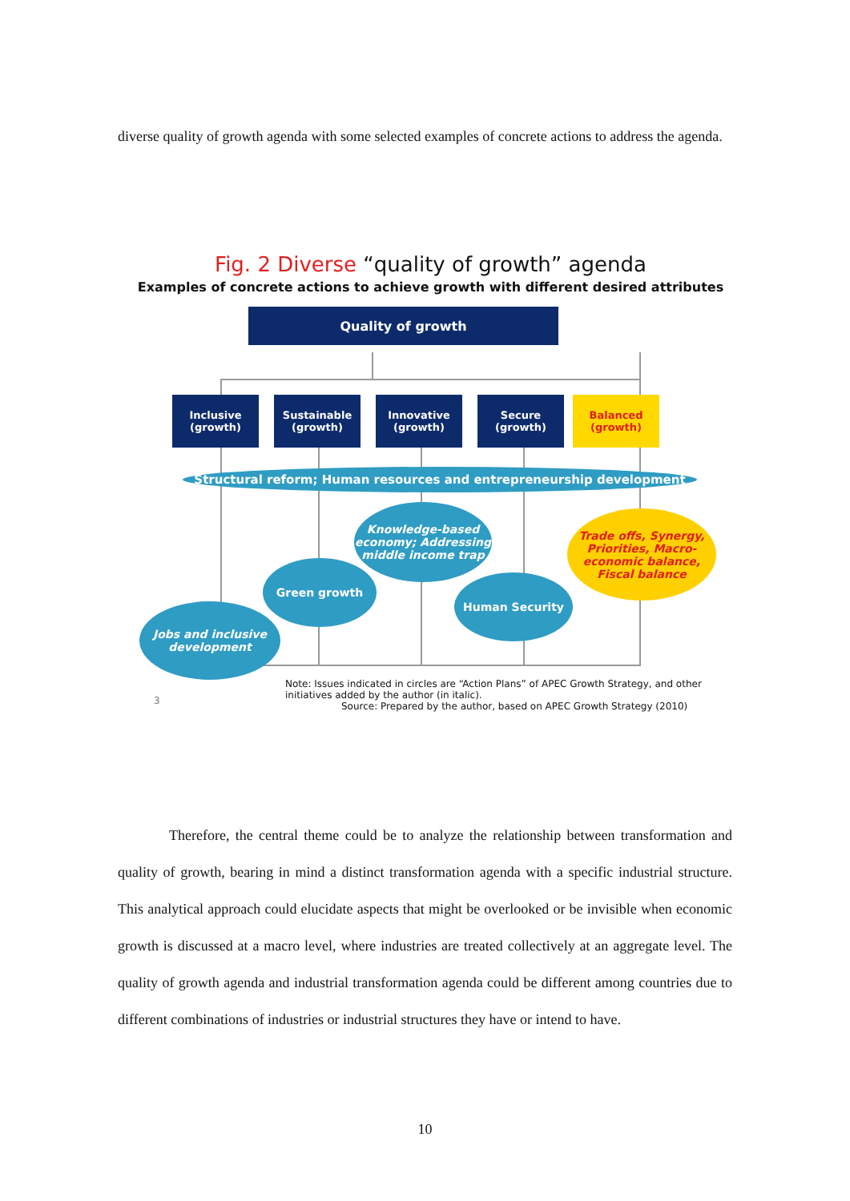diverse quality of growth agenda with some selected examples of concrete actions to address the agenda.
Fig. 2 Diverse “quality of growth” agenda
Examples of concrete actions to achieve growth with different desired attributes
Quality of growth
Inclusive
(growth)
Sustainable
(growth)
Innovative
(growth)
Secure
(growth)
Balanced
(growth)
Structural reform; Human resources and entrepreneurship development
Knowledge-based economy; Addressing middle income trap
Trade offs, Synergy, Priorities, Macro-economic balance, Fiscal balance
Green growth
Human Security
Jobs and inclusive development
3
Note: Issues indicated in circles are “Action Plans” of APEC Growth Strategy, and other initiatives added by the author (in italic).
Source: Prepared by the author, based on APEC Growth Strategy (2010)
Therefore, the central theme could be to analyze the relationship between transformation and quality of growth, bearing in mind a distinct transformation agenda with a specific industrial structure. This analytical approach could elucidate aspects that might be overlooked or be invisible when economic growth is discussed at a macro level, where industries are treated collectively at an aggregate level. The quality of growth agenda and industrial transformation agenda could be different among countries due to different combinations of industries or industrial structures they have or intend to have.
10